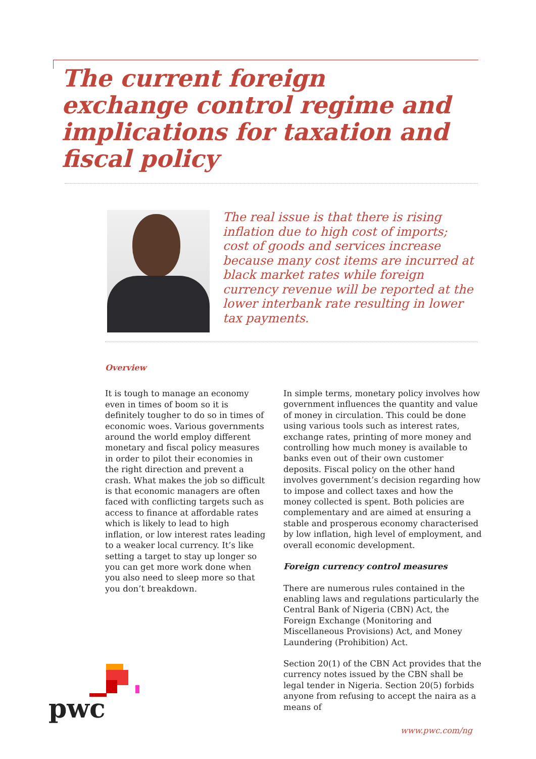The current foreign exchange control regime and implications for taxation and fiscal policy
The real issue is that there is rising inflation due to high cost of imports; cost of goods and services increase because many cost items are incurred at black market rates while foreign currency revenue will be reported at the lower interbank rate resulting in lower tax payments.
Overview
It is tough to manage an economy even in times of boom so it is definitely tougher to do so in times of economic woes. Various governments around the world employ different monetary and fiscal policy measures in order to pilot their economies in the right direction and prevent a crash. What makes the job so difficult is that economic managers are often faced with conflicting targets such as access to finance at affordable rates which is likely to lead to high inflation, or low interest rates leading to a weaker local currency. It’s like setting a target to stay up longer so you can get more work done when you also need to sleep more so that you don’t breakdown.
In simple terms, monetary policy involves how government influences the quantity and value of money in circulation. This could be done using various tools such as interest rates, exchange rates, printing of more money and controlling how much money is available to banks even out of their own customer deposits. Fiscal policy on the other hand involves government’s decision regarding how to impose and collect taxes and how the money collected is spent. Both policies are complementary and are aimed at ensuring a stable and prosperous economy characterised by low inflation, high level of employment, and overall economic development.
Foreign currency control measures
There are numerous rules contained in the enabling laws and regulations particularly the Central Bank of Nigeria (CBN) Act, the Foreign Exchange (Monitoring and Miscellaneous Provisions) Act, and Money Laundering (Prohibition) Act.
Section 20(1) of the CBN Act provides that the currency notes issued by the CBN shall be legal tender in Nigeria. Section 20(5) forbids anyone from refusing to accept the naira as a means of
pwc
www.pwc.com/ng